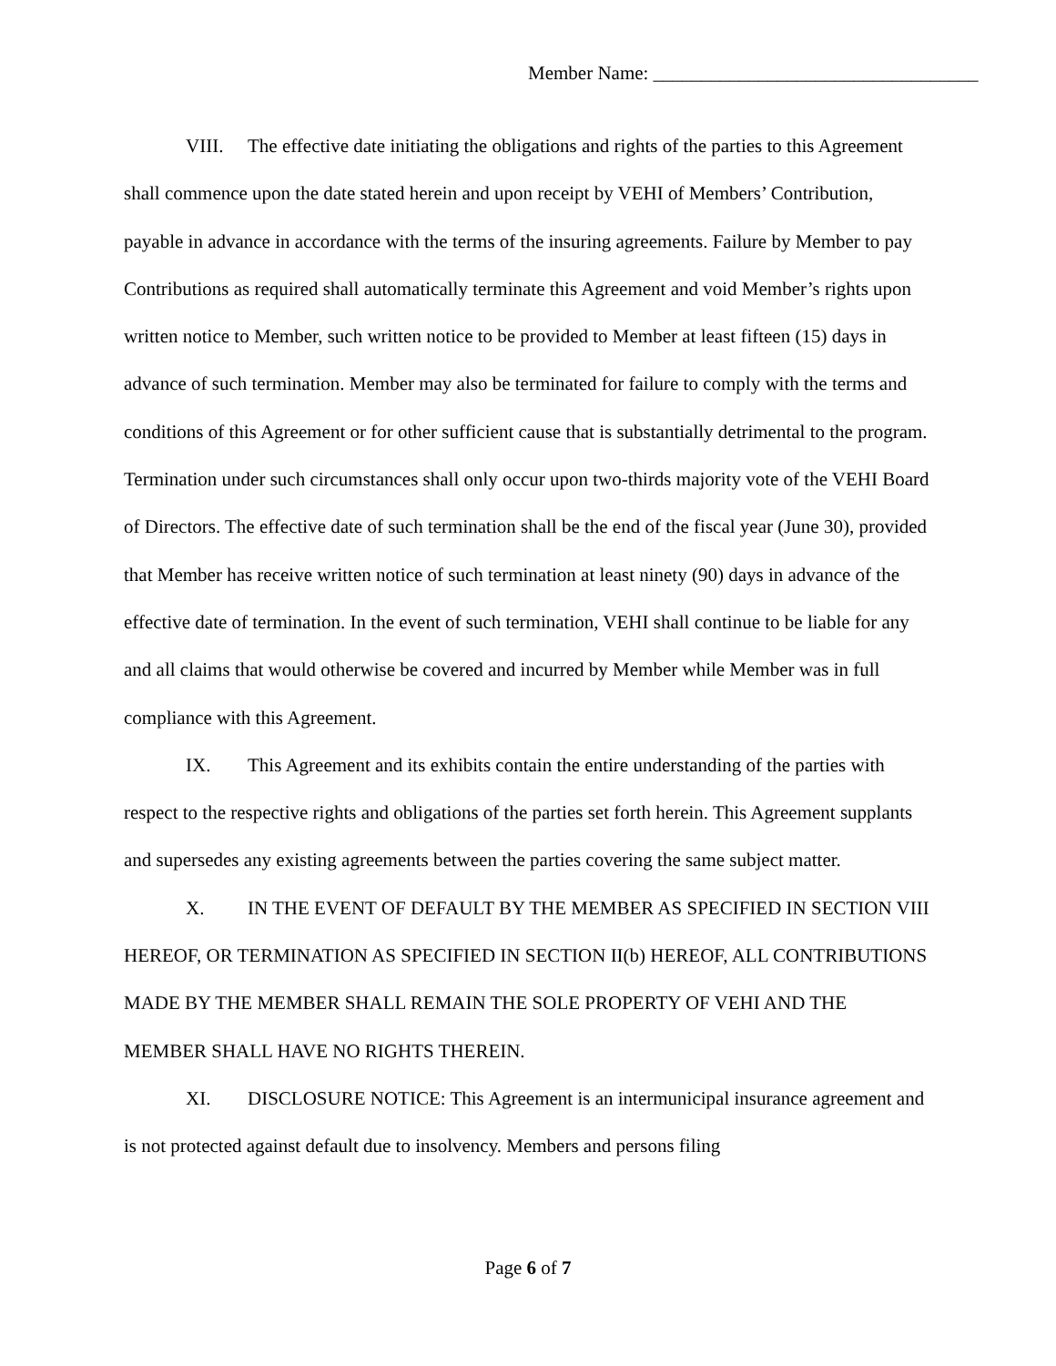Member Name: __________________________________
VIII. The effective date initiating the obligations and rights of the parties to this Agreement shall commence upon the date stated herein and upon receipt by VEHI of Members’ Contribution, payable in advance in accordance with the terms of the insuring agreements. Failure by Member to pay Contributions as required shall automatically terminate this Agreement and void Member’s rights upon written notice to Member, such written notice to be provided to Member at least fifteen (15) days in advance of such termination. Member may also be terminated for failure to comply with the terms and conditions of this Agreement or for other sufficient cause that is substantially detrimental to the program. Termination under such circumstances shall only occur upon two-thirds majority vote of the VEHI Board of Directors. The effective date of such termination shall be the end of the fiscal year (June 30), provided that Member has receive written notice of such termination at least ninety (90) days in advance of the effective date of termination. In the event of such termination, VEHI shall continue to be liable for any and all claims that would otherwise be covered and incurred by Member while Member was in full compliance with this Agreement.
IX. This Agreement and its exhibits contain the entire understanding of the parties with respect to the respective rights and obligations of the parties set forth herein. This Agreement supplants and supersedes any existing agreements between the parties covering the same subject matter.
X. IN THE EVENT OF DEFAULT BY THE MEMBER AS SPECIFIED IN SECTION VIII HEREOF, OR TERMINATION AS SPECIFIED IN SECTION II(b) HEREOF, ALL CONTRIBUTIONS MADE BY THE MEMBER SHALL REMAIN THE SOLE PROPERTY OF VEHI AND THE MEMBER SHALL HAVE NO RIGHTS THEREIN.
XI. DISCLOSURE NOTICE: This Agreement is an intermunicipal insurance agreement and is not protected against default due to insolvency. Members and persons filing
Page 6 of 7